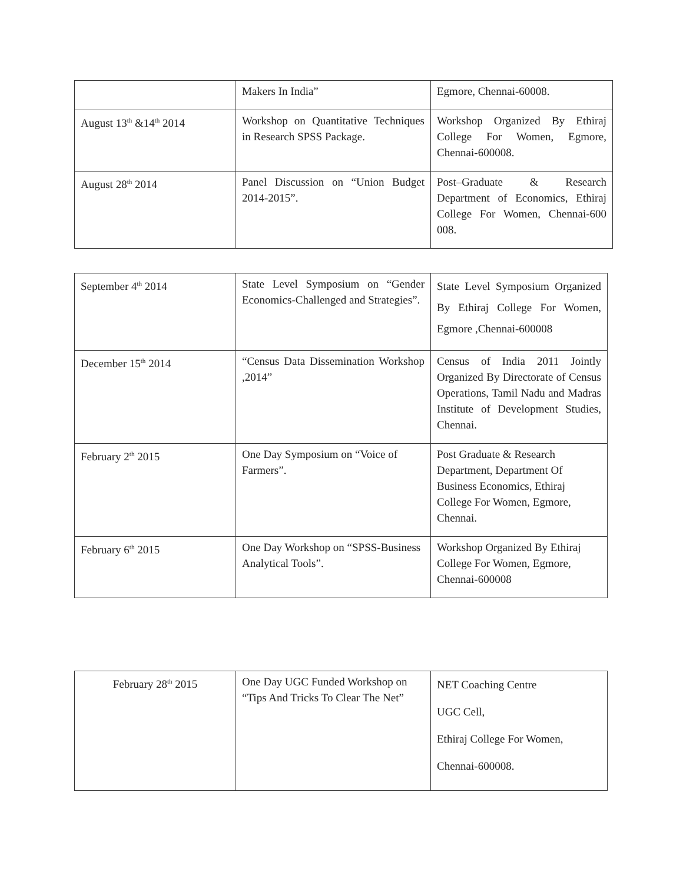| | Makers In India” | Egmore, Chennai-60008. |
| August 13<sup>th</sup> &14<sup>th</sup> 2014 | Workshop on Quantitative Techniques in Research SPSS Package. | Workshop Organized By Ethiraj College For Women, Egmore, Chennai-600008. |
| August 28<sup>th</sup> 2014 | Panel Discussion on “Union Budget 2014-2015”. | Post–Graduate & Research Department of Economics, Ethiraj College For Women, Chennai-600 008. |
| September 4<sup>th</sup> 2014 | State Level Symposium on “Gender Economics-Challenged and Strategies”. | State Level Symposium Organized By Ethiraj College For Women, Egmore ,Chennai-600008 |
| December 15<sup>th</sup> 2014 | “Census Data Dissemination Workshop ,2014” | Census of India 2011 Jointly Organized By Directorate of Census Operations, Tamil Nadu and Madras Institute of Development Studies, Chennai. |
| February 2<sup>th</sup> 2015 | One Day Symposium on “Voice of Farmers”. | Post Graduate & Research Department, Department Of Business Economics, Ethiraj College For Women, Egmore, Chennai. |
| February 6<sup>th</sup> 2015 | One Day Workshop on “SPSS-Business Analytical Tools”. | Workshop Organized By Ethiraj College For Women, Egmore, Chennai-600008 |
| February 28<sup>th</sup> 2015 | One Day UGC Funded Workshop on “Tips And Tricks To Clear The Net” | NET Coaching Centre UGC Cell, Ethiraj College For Women, Chennai-600008. |